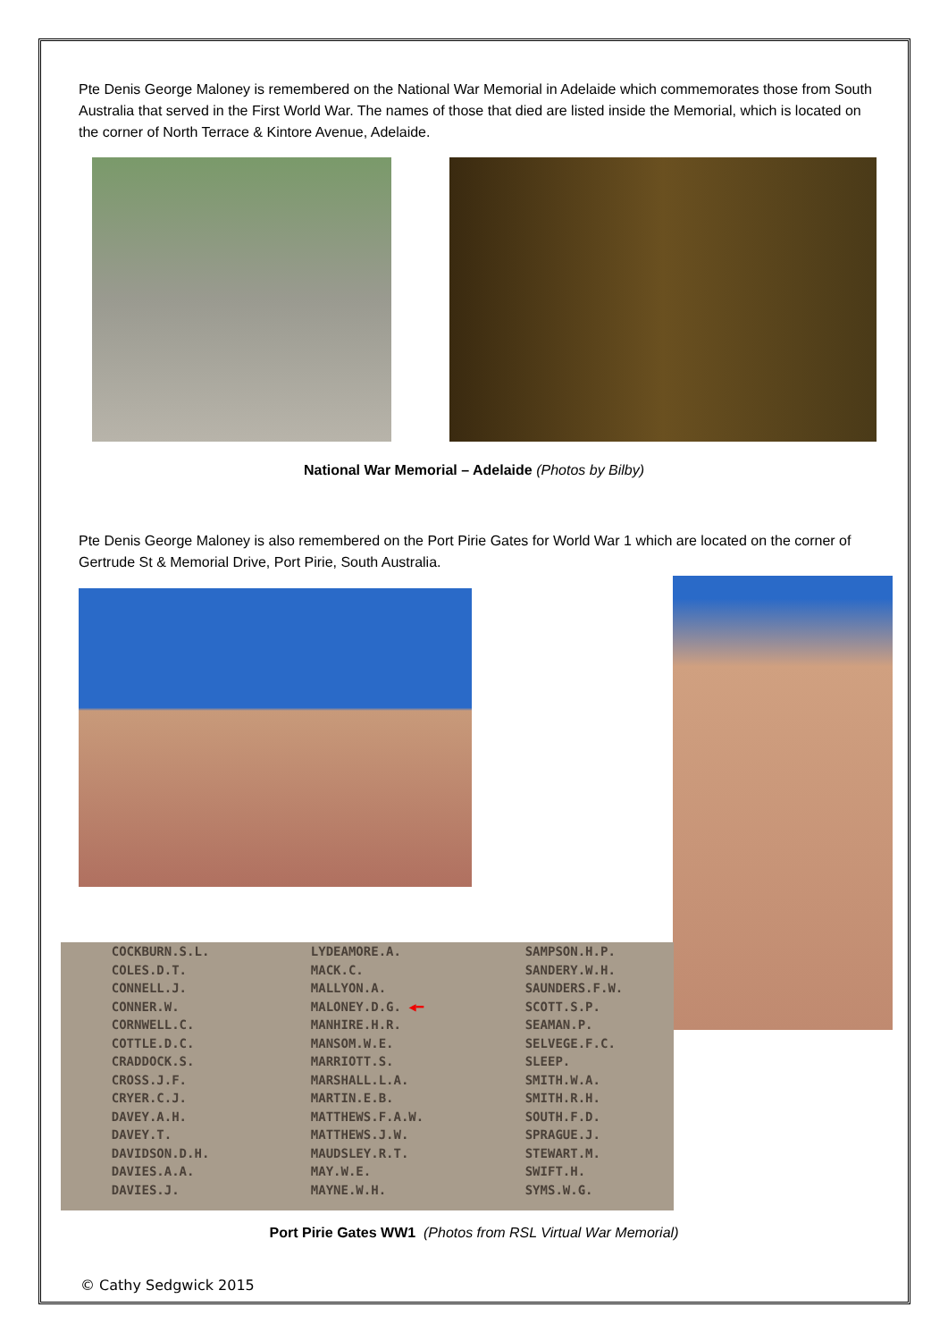Pte Denis George Maloney is remembered on the National War Memorial in Adelaide which commemorates those from South Australia that served in the First World War. The names of those that died are listed inside the Memorial, which is located on the corner of North Terrace & Kintore Avenue, Adelaide.
National War Memorial – Adelaide (Photos by Bilby)
Pte Denis George Maloney is also remembered on the Port Pirie Gates for World War 1 which are located on the corner of Gertrude St & Memorial Drive, Port Pirie, South Australia.
COCKBURN.S.L.
COLES.D.T.
CONNELL.J.
CONNER.W.
CORNWELL.C.
COTTLE.D.C.
CRADDOCK.S.
CROSS.J.F.
CRYER.C.J.
DAVEY.A.H.
DAVEY.T.
DAVIDSON.D.H.
DAVIES.A.A.
DAVIES.J.
LYDEAMORE.A.
MACK.C.
MALLYON.A.
MALONEY.D.G. ◀━
MANHIRE.H.R.
MANSOM.W.E.
MARRIOTT.S.
MARSHALL.L.A.
MARTIN.E.B.
MATTHEWS.F.A.W.
MATTHEWS.J.W.
MAUDSLEY.R.T.
MAY.W.E.
MAYNE.W.H.
SAMPSON.H.P.
SANDERY.W.H.
SAUNDERS.F.W.
SCOTT.S.P.
SEAMAN.P.
SELVEGE.F.C.
SLEEP.
SMITH.W.A.
SMITH.R.H.
SOUTH.F.D.
SPRAGUE.J.
STEWART.M.
SWIFT.H.
SYMS.W.G.
Port Pirie Gates WW1 (Photos from RSL Virtual War Memorial)
© Cathy Sedgwick 2015